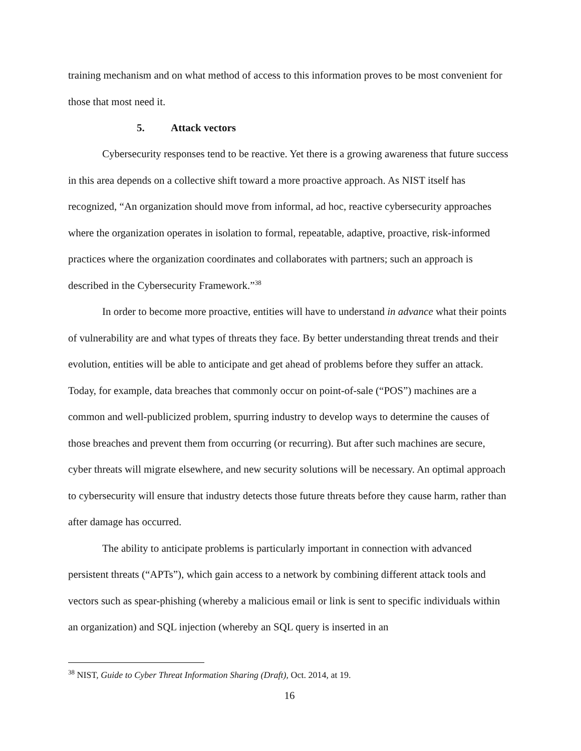training mechanism and on what method of access to this information proves to be most convenient for those that most need it.
5. Attack vectors
Cybersecurity responses tend to be reactive. Yet there is a growing awareness that future success in this area depends on a collective shift toward a more proactive approach. As NIST itself has recognized, “An organization should move from informal, ad hoc, reactive cybersecurity approaches where the organization operates in isolation to formal, repeatable, adaptive, proactive, risk-informed practices where the organization coordinates and collaborates with partners; such an approach is described in the Cybersecurity Framework.”<sup>38</sup>
In order to become more proactive, entities will have to understand in advance what their points of vulnerability are and what types of threats they face. By better understanding threat trends and their evolution, entities will be able to anticipate and get ahead of problems before they suffer an attack. Today, for example, data breaches that commonly occur on point-of-sale (“POS”) machines are a common and well-publicized problem, spurring industry to develop ways to determine the causes of those breaches and prevent them from occurring (or recurring). But after such machines are secure, cyber threats will migrate elsewhere, and new security solutions will be necessary. An optimal approach to cybersecurity will ensure that industry detects those future threats before they cause harm, rather than after damage has occurred.
The ability to anticipate problems is particularly important in connection with advanced persistent threats (“APTs”), which gain access to a network by combining different attack tools and vectors such as spear-phishing (whereby a malicious email or link is sent to specific individuals within an organization) and SQL injection (whereby an SQL query is inserted in an
<sup>38</sup> NIST, Guide to Cyber Threat Information Sharing (Draft), Oct. 2014, at 19.
16